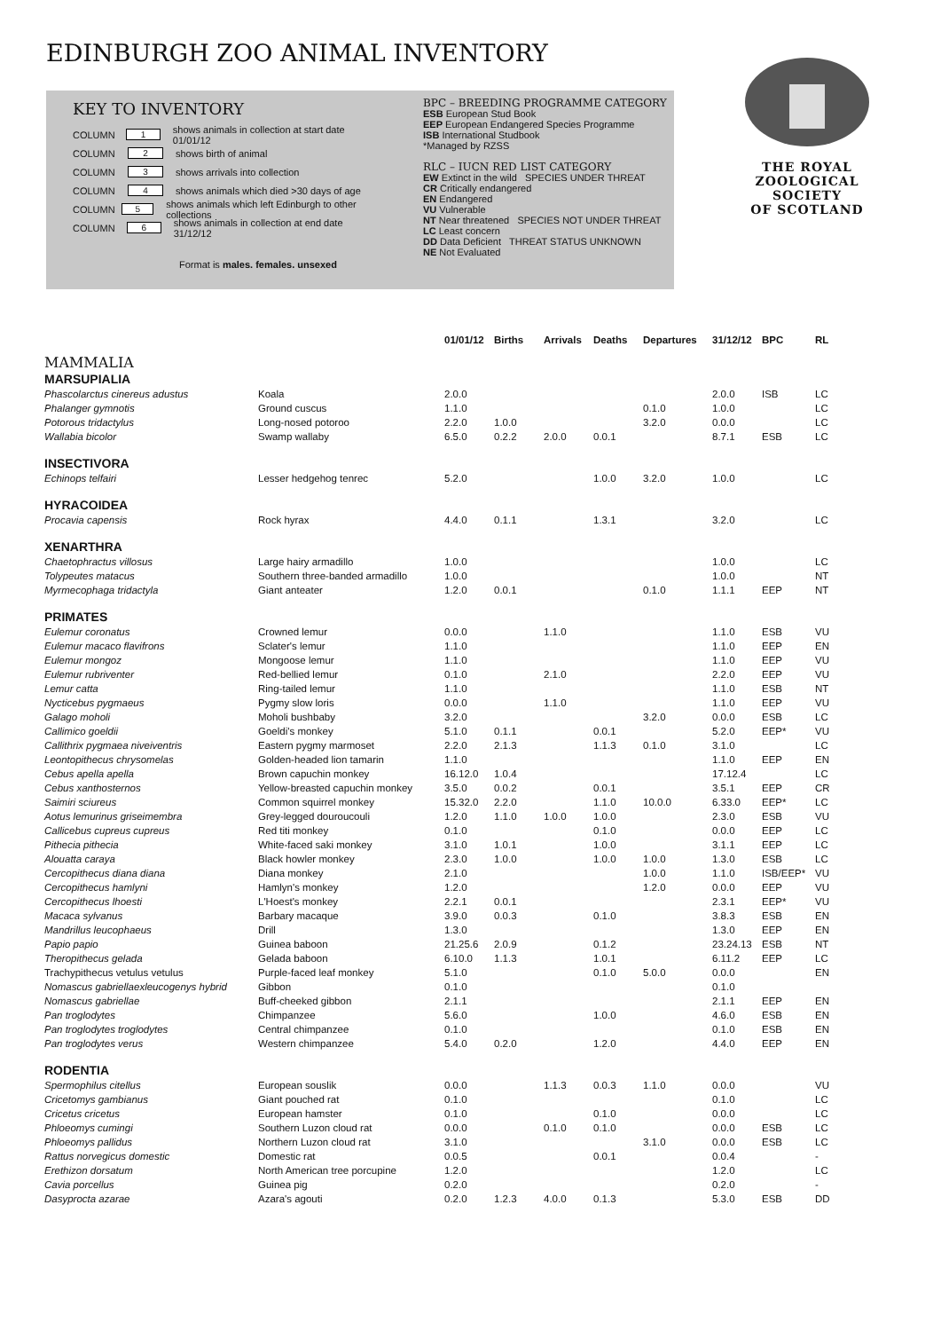EDINBURGH ZOO ANIMAL INVENTORY
KEY TO INVENTORY
COLUMN 1 shows animals in collection at start date 01/01/12
COLUMN 2 shows birth of animal
COLUMN 3 shows arrivals into collection
COLUMN 4 shows animals which died >30 days of age
COLUMN 5 shows animals which left Edinburgh to other collections
COLUMN 6 shows animals in collection at end date 31/12/12
Format is males. females. unsexed
BPC – BREEDING PROGRAMME CATEGORY
ESB European Stud Book
EEP European Endangered Species Programme
ISB International Studbook
*Managed by RZSS
RLC – IUCN RED LIST CATEGORY
EW Extinct in the wild SPECIES UNDER THREAT
CR Critically endangered
EN Endangered
VU Vulnerable
NT Near threatened SPECIES NOT UNDER THREAT
LC Least concern
DD Data Deficient THREAT STATUS UNKNOWN
NE Not Evaluated
THE ROYAL
ZOOLOGICAL SOCIETY
OF SCOTLAND
| | | 01/01/12 | Births | Arrivals | Deaths | Departures | 31/12/12 | BPC | RL |
| --- | --- | --- | --- | --- | --- | --- | --- | --- | --- |
| MAMMALIA | | | | | | | | | |
| MARSUPIALIA | | | | | | | | | |
| Phascolarctus cinereus adustus | Koala | 2.0.0 | | | | | 2.0.0 | ISB | LC |
| Phalanger gymnotis | Ground cuscus | 1.1.0 | | | | 0.1.0 | 1.0.0 | | LC |
| Potorous tridactylus | Long-nosed potoroo | 2.2.0 | 1.0.0 | | | 3.2.0 | 0.0.0 | | LC |
| Wallabia bicolor | Swamp wallaby | 6.5.0 | 0.2.2 | 2.0.0 | 0.0.1 | | 8.7.1 | ESB | LC |
| INSECTIVORA | | | | | | | | | |
| Echinops telfairi | Lesser hedgehog tenrec | 5.2.0 | | | 1.0.0 | 3.2.0 | 1.0.0 | | LC |
| HYRACOIDEA | | | | | | | | | |
| Procavia capensis | Rock hyrax | 4.4.0 | 0.1.1 | | 1.3.1 | | 3.2.0 | | LC |
| XENARTHRA | | | | | | | | | |
| Chaetophractus villosus | Large hairy armadillo | 1.0.0 | | | | | 1.0.0 | | LC |
| Tolypeutes matacus | Southern three-banded armadillo | 1.0.0 | | | | | 1.0.0 | | NT |
| Myrmecophaga tridactyla | Giant anteater | 1.2.0 | 0.0.1 | | | 0.1.0 | 1.1.1 | EEP | NT |
| PRIMATES | | | | | | | | | |
| Eulemur coronatus | Crowned lemur | 0.0.0 | | 1.1.0 | | | 1.1.0 | ESB | VU |
| Eulemur macaco flavifrons | Sclater's lemur | 1.1.0 | | | | | 1.1.0 | EEP | EN |
| Eulemur mongoz | Mongoose lemur | 1.1.0 | | | | | 1.1.0 | EEP | VU |
| Eulemur rubriventer | Red-bellied lemur | 0.1.0 | | 2.1.0 | | | 2.2.0 | EEP | VU |
| Lemur catta | Ring-tailed lemur | 1.1.0 | | | | | 1.1.0 | ESB | NT |
| Nycticebus pygmaeus | Pygmy slow loris | 0.0.0 | | 1.1.0 | | | 1.1.0 | EEP | VU |
| Galago moholi | Moholi bushbaby | 3.2.0 | | | | 3.2.0 | 0.0.0 | ESB | LC |
| Callimico goeldii | Goeldi's monkey | 5.1.0 | 0.1.1 | | 0.0.1 | | 5.2.0 | EEP* | VU |
| Callithrix pygmaea niveiventris | Eastern pygmy marmoset | 2.2.0 | 2.1.3 | | 1.1.3 | 0.1.0 | 3.1.0 | | LC |
| Leontopithecus chrysomelas | Golden-headed lion tamarin | 1.1.0 | | | | | 1.1.0 | EEP | EN |
| Cebus apella apella | Brown capuchin monkey | 16.12.0 | 1.0.4 | | | | 17.12.4 | | LC |
| Cebus xanthosternos | Yellow-breasted capuchin monkey | 3.5.0 | 0.0.2 | | 0.0.1 | | 3.5.1 | EEP | CR |
| Saimiri sciureus | Common squirrel monkey | 15.32.0 | 2.2.0 | | 1.1.0 | 10.0.0 | 6.33.0 | EEP* | LC |
| Aotus lemurinus griseimembra | Grey-legged douroucouli | 1.2.0 | 1.1.0 | 1.0.0 | 1.0.0 | | 2.3.0 | ESB | VU |
| Callicebus cupreus cupreus | Red titi monkey | 0.1.0 | | | 0.1.0 | | 0.0.0 | EEP | LC |
| Pithecia pithecia | White-faced saki monkey | 3.1.0 | 1.0.1 | | 1.0.0 | | 3.1.1 | EEP | LC |
| Alouatta caraya | Black howler monkey | 2.3.0 | 1.0.0 | | 1.0.0 | 1.0.0 | 1.3.0 | ESB | LC |
| Cercopithecus diana diana | Diana monkey | 2.1.0 | | | | 1.0.0 | 1.1.0 | ISB/EEP* | VU |
| Cercopithecus hamlyni | Hamlyn's monkey | 1.2.0 | | | | 1.2.0 | 0.0.0 | EEP | VU |
| Cercopithecus lhoesti | L'Hoest's monkey | 2.2.1 | 0.0.1 | | | | 2.3.1 | EEP* | VU |
| Macaca sylvanus | Barbary macaque | 3.9.0 | 0.0.3 | | 0.1.0 | | 3.8.3 | ESB | EN |
| Mandrillus leucophaeus | Drill | 1.3.0 | | | | | 1.3.0 | EEP | EN |
| Papio papio | Guinea baboon | 21.25.6 | 2.0.9 | | 0.1.2 | | 23.24.13 | ESB | NT |
| Theropithecus gelada | Gelada baboon | 6.10.0 | 1.1.3 | | 1.0.1 | | 6.11.2 | EEP | LC |
| Trachypithecus vetulus vetulus | Purple-faced leaf monkey | 5.1.0 | | | 0.1.0 | 5.0.0 | 0.0.0 | | EN |
| Nomascus gabriellaexleucogenys hybrid | Gibbon | 0.1.0 | | | | | 0.1.0 | | |
| Nomascus gabriellae | Buff-cheeked gibbon | 2.1.1 | | | | | 2.1.1 | EEP | EN |
| Pan troglodytes | Chimpanzee | 5.6.0 | | | 1.0.0 | | 4.6.0 | ESB | EN |
| Pan troglodytes troglodytes | Central chimpanzee | 0.1.0 | | | | | 0.1.0 | ESB | EN |
| Pan troglodytes verus | Western chimpanzee | 5.4.0 | 0.2.0 | | 1.2.0 | | 4.4.0 | EEP | EN |
| RODENTIA | | | | | | | | | |
| Spermophilus citellus | European souslik | 0.0.0 | | 1.1.3 | 0.0.3 | 1.1.0 | 0.0.0 | | VU |
| Cricetomys gambianus | Giant pouched rat | 0.1.0 | | | | | 0.1.0 | | LC |
| Cricetus cricetus | European hamster | 0.1.0 | | | 0.1.0 | | 0.0.0 | | LC |
| Phloeomys cumingi | Southern Luzon cloud rat | 0.0.0 | | 0.1.0 | 0.1.0 | | 0.0.0 | ESB | LC |
| Phloeomys pallidus | Northern Luzon cloud rat | 3.1.0 | | | | 3.1.0 | 0.0.0 | ESB | LC |
| Rattus norvegicus domestic | Domestic rat | 0.0.5 | | | 0.0.1 | | 0.0.4 | | - |
| Erethizon dorsatum | North American tree porcupine | 1.2.0 | | | | | 1.2.0 | | LC |
| Cavia porcellus | Guinea pig | 0.2.0 | | | | | 0.2.0 | | - |
| Dasyprocta azarae | Azara's agouti | 0.2.0 | 1.2.3 | 4.0.0 | 0.1.3 | | 5.3.0 | ESB | DD |